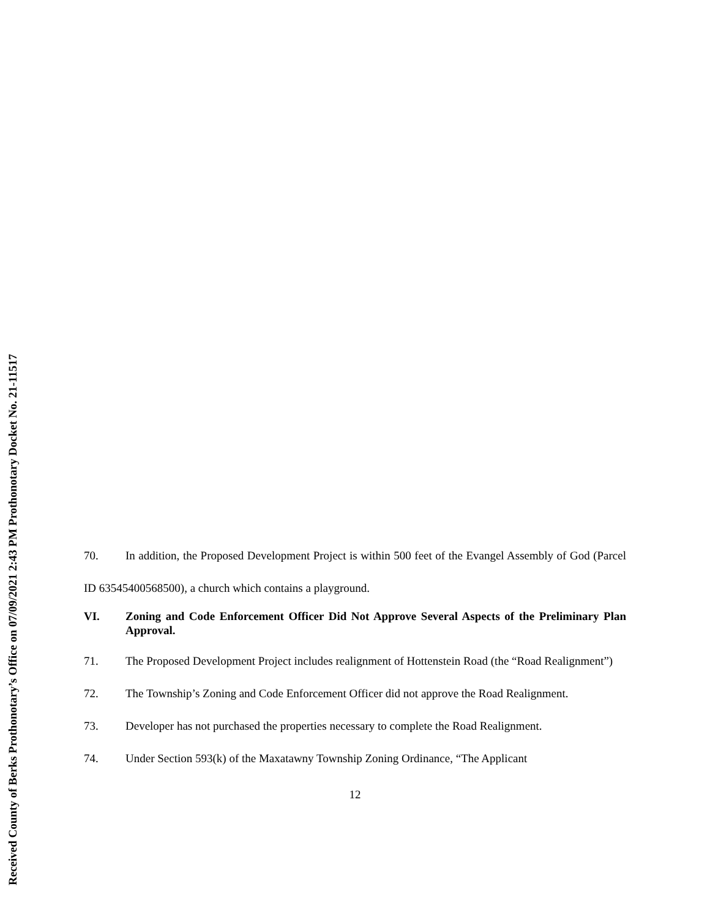70. In addition, the Proposed Development Project is within 500 feet of the Evangel Assembly of God (Parcel ID 63545400568500), a church which contains a playground.
VI. Zoning and Code Enforcement Officer Did Not Approve Several Aspects of the Preliminary Plan Approval.
71. The Proposed Development Project includes realignment of Hottenstein Road (the “Road Realignment”)
72. The Township’s Zoning and Code Enforcement Officer did not approve the Road Realignment.
73. Developer has not purchased the properties necessary to complete the Road Realignment.
74. Under Section 593(k) of the Maxatawny Township Zoning Ordinance, “The Applicant
12
Received County of Berks Prothonotary’s Office on 07/09/2021 2:43 PM Prothonotary Docket No. 21-11517